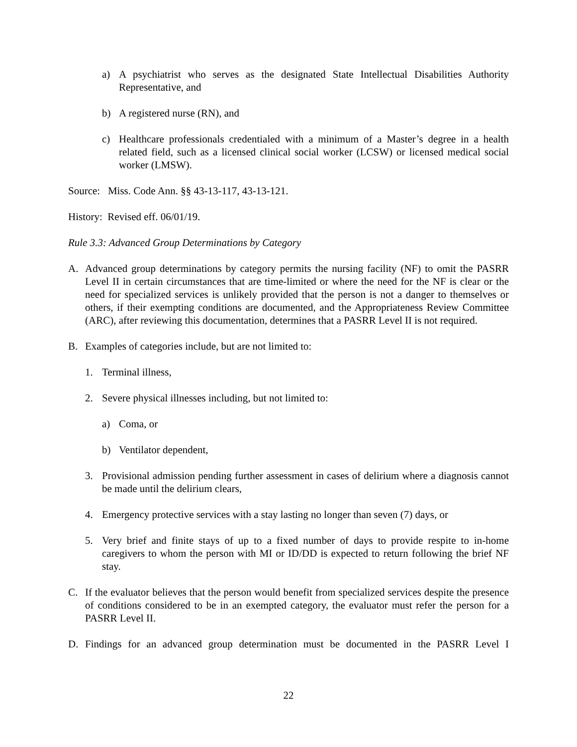a) A psychiatrist who serves as the designated State Intellectual Disabilities Authority Representative, and
b) A registered nurse (RN), and
c) Healthcare professionals credentialed with a minimum of a Master’s degree in a health related field, such as a licensed clinical social worker (LCSW) or licensed medical social worker (LMSW).
Source: Miss. Code Ann. §§ 43-13-117, 43-13-121.
History: Revised eff. 06/01/19.
Rule 3.3: Advanced Group Determinations by Category
A. Advanced group determinations by category permits the nursing facility (NF) to omit the PASRR Level II in certain circumstances that are time-limited or where the need for the NF is clear or the need for specialized services is unlikely provided that the person is not a danger to themselves or others, if their exempting conditions are documented, and the Appropriateness Review Committee (ARC), after reviewing this documentation, determines that a PASRR Level II is not required.
B. Examples of categories include, but are not limited to:
1. Terminal illness,
2. Severe physical illnesses including, but not limited to:
a) Coma, or
b) Ventilator dependent,
3. Provisional admission pending further assessment in cases of delirium where a diagnosis cannot be made until the delirium clears,
4. Emergency protective services with a stay lasting no longer than seven (7) days, or
5. Very brief and finite stays of up to a fixed number of days to provide respite to in-home caregivers to whom the person with MI or ID/DD is expected to return following the brief NF stay.
C. If the evaluator believes that the person would benefit from specialized services despite the presence of conditions considered to be in an exempted category, the evaluator must refer the person for a PASRR Level II.
D. Findings for an advanced group determination must be documented in the PASRR Level I
22